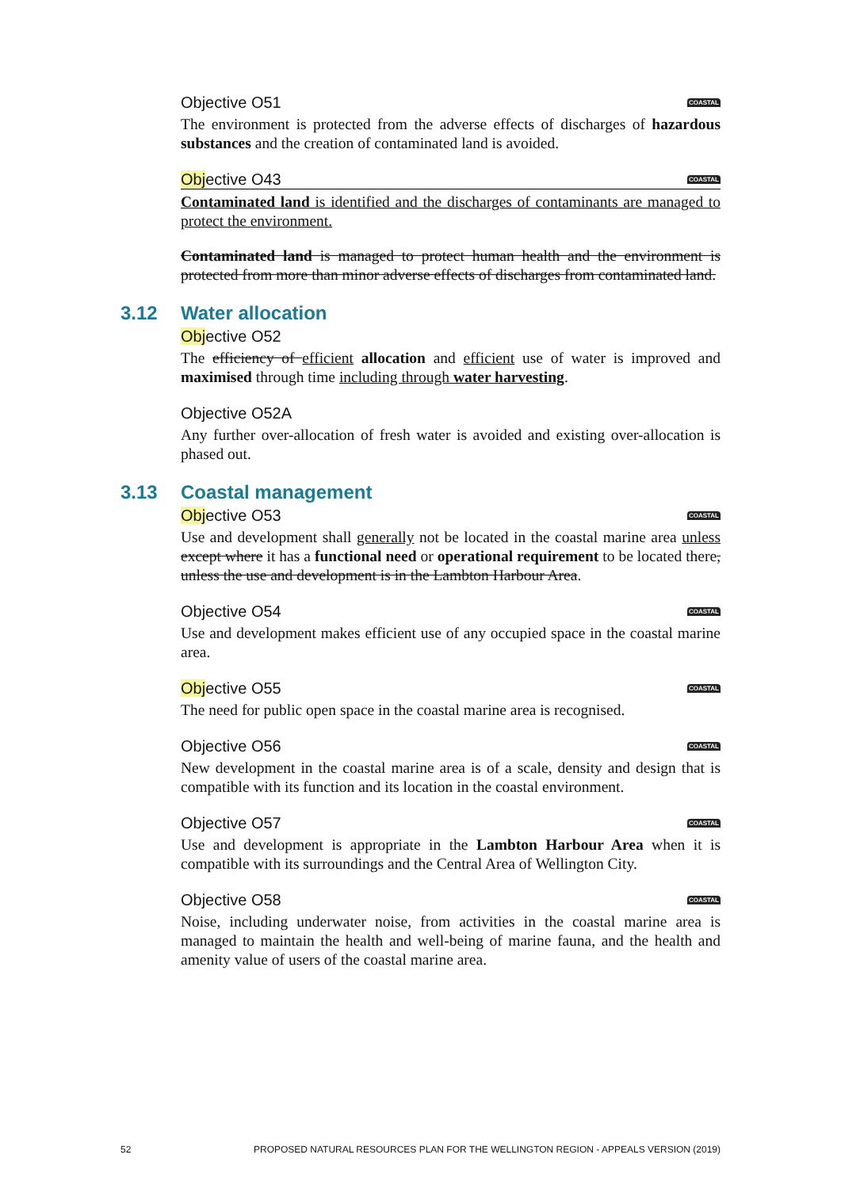Objective O51 COASTAL
The environment is protected from the adverse effects of discharges of hazardous substances and the creation of contaminated land is avoided.
Objective O43 COASTAL
Contaminated land is identified and the discharges of contaminants are managed to protect the environment.
Contaminated land is managed to protect human health and the environment is protected from more than minor adverse effects of discharges from contaminated land.
3.12 Water allocation
Objective O52
The efficiency of efficient allocation and efficient use of water is improved and maximised through time including through water harvesting.
Objective O52A
Any further over-allocation of fresh water is avoided and existing over-allocation is phased out.
3.13 Coastal management
Objective O53 COASTAL
Use and development shall generally not be located in the coastal marine area unless except where it has a functional need or operational requirement to be located there, unless the use and development is in the Lambton Harbour Area.
Objective O54 COASTAL
Use and development makes efficient use of any occupied space in the coastal marine area.
Objective O55 COASTAL
The need for public open space in the coastal marine area is recognised.
Objective O56 COASTAL
New development in the coastal marine area is of a scale, density and design that is compatible with its function and its location in the coastal environment.
Objective O57 COASTAL
Use and development is appropriate in the Lambton Harbour Area when it is compatible with its surroundings and the Central Area of Wellington City.
Objective O58 COASTAL
Noise, including underwater noise, from activities in the coastal marine area is managed to maintain the health and well-being of marine fauna, and the health and amenity value of users of the coastal marine area.
52 PROPOSED NATURAL RESOURCES PLAN FOR THE WELLINGTON REGION - APPEALS VERSION (2019)